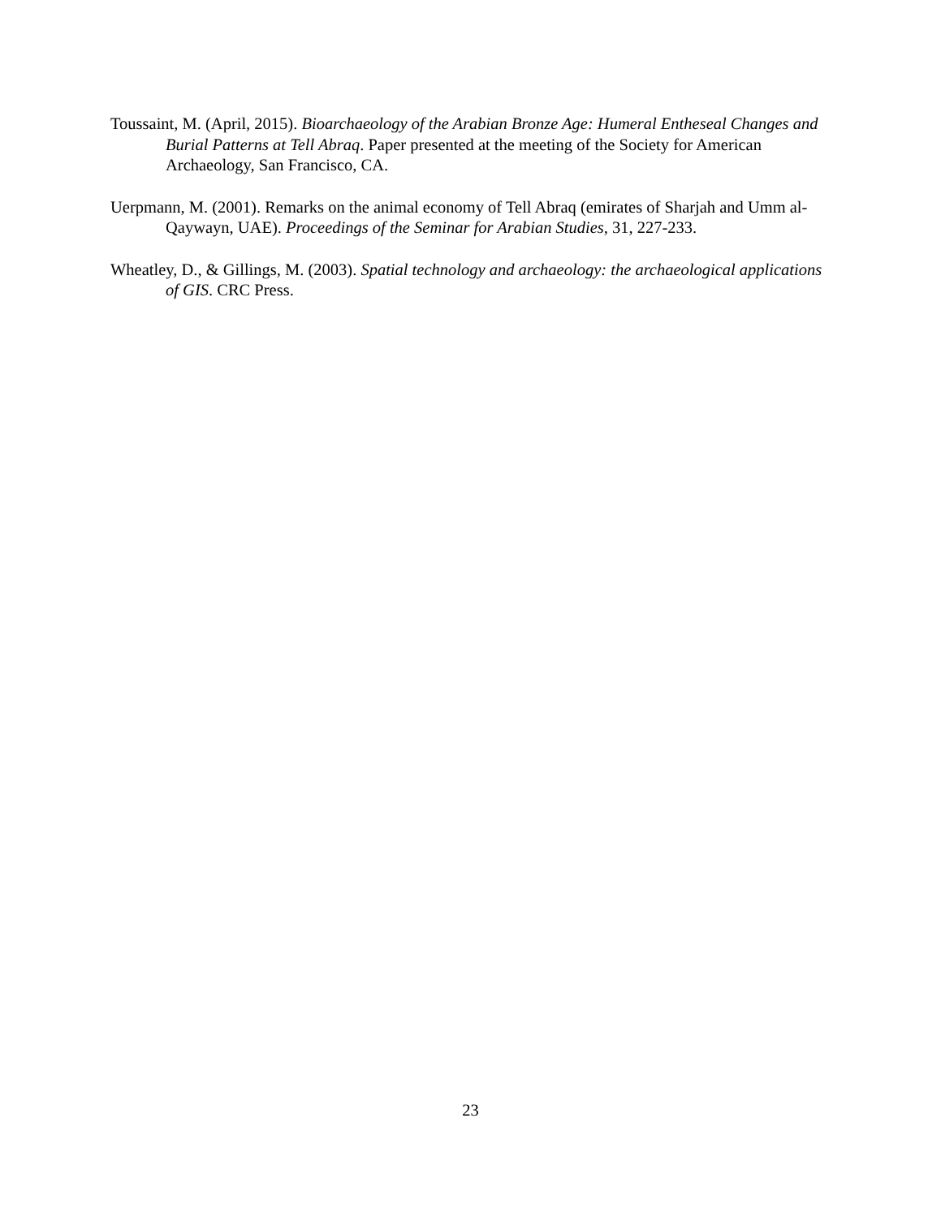Toussaint, M. (April, 2015). Bioarchaeology of the Arabian Bronze Age: Humeral Entheseal Changes and Burial Patterns at Tell Abraq. Paper presented at the meeting of the Society for American Archaeology, San Francisco, CA.
Uerpmann, M. (2001). Remarks on the animal economy of Tell Abraq (emirates of Sharjah and Umm al-Qaywayn, UAE). Proceedings of the Seminar for Arabian Studies, 31, 227-233.
Wheatley, D., & Gillings, M. (2003). Spatial technology and archaeology: the archaeological applications of GIS. CRC Press.
23